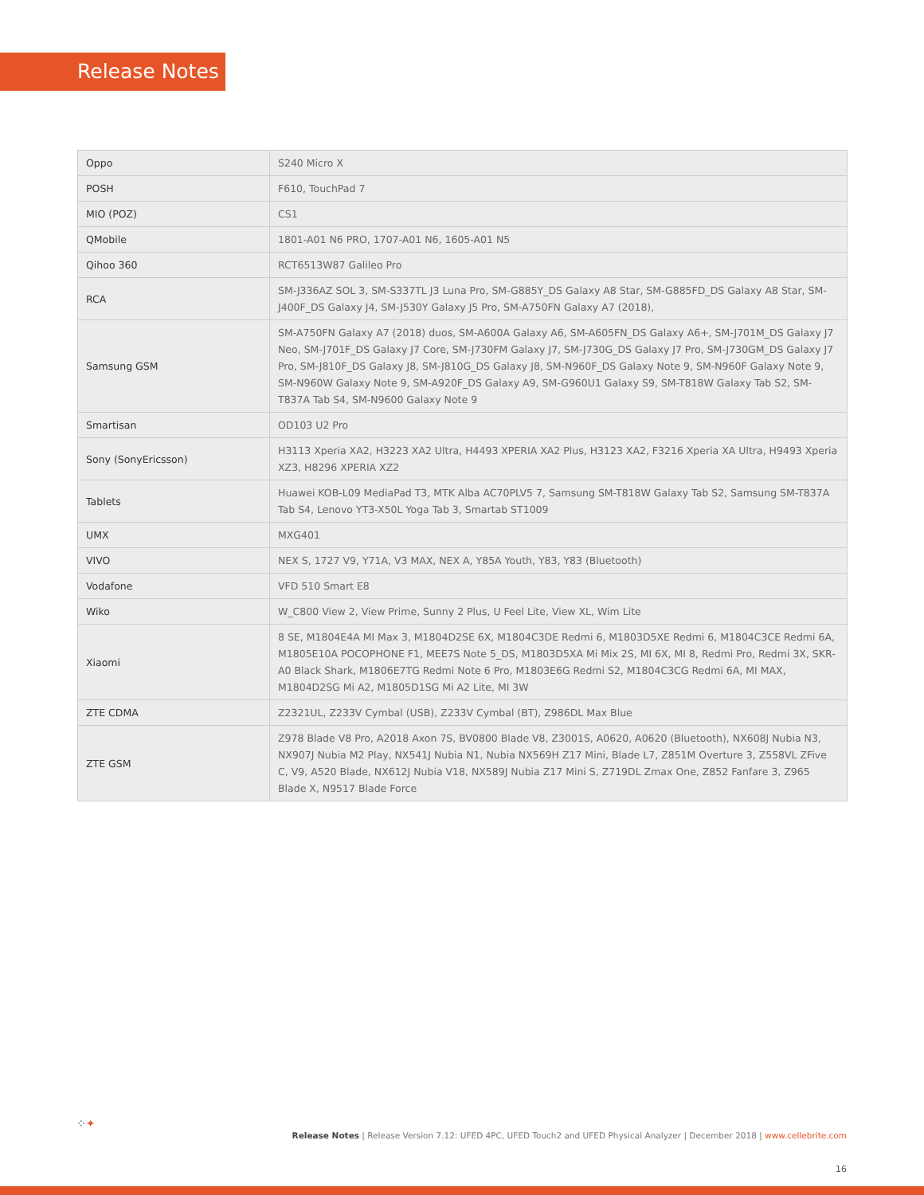Release Notes
| Oppo | S240 Micro X |
| POSH | F610, TouchPad 7 |
| MIO (POZ) | CS1 |
| QMobile | 1801-A01 N6 PRO, 1707-A01 N6, 1605-A01 N5 |
| Qihoo 360 | RCT6513W87 Galileo Pro |
| RCA | SM-J336AZ SOL 3, SM-S337TL J3 Luna Pro, SM-G885Y_DS Galaxy A8 Star, SM-G885FD_DS Galaxy A8 Star, SM-J400F_DS Galaxy J4, SM-J530Y Galaxy J5 Pro, SM-A750FN Galaxy A7 (2018), |
| Samsung GSM | SM-A750FN Galaxy A7 (2018) duos, SM-A600A Galaxy A6, SM-A605FN_DS Galaxy A6+, SM-J701M_DS Galaxy J7 Neo, SM-J701F_DS Galaxy J7 Core, SM-J730FM Galaxy J7, SM-J730G_DS Galaxy J7 Pro, SM-J730GM_DS Galaxy J7 Pro, SM-J810F_DS Galaxy J8, SM-J810G_DS Galaxy J8, SM-N960F_DS Galaxy Note 9, SM-N960F Galaxy Note 9, SM-N960W Galaxy Note 9, SM-A920F_DS Galaxy A9, SM-G960U1 Galaxy S9, SM-T818W Galaxy Tab S2, SM-T837A Tab S4, SM-N9600 Galaxy Note 9 |
| Smartisan | OD103 U2 Pro |
| Sony (SonyEricsson) | H3113 Xperia XA2, H3223 XA2 Ultra, H4493 XPERIA XA2 Plus, H3123 XA2, F3216 Xperia XA Ultra, H9493 Xperia XZ3, H8296 XPERIA XZ2 |
| Tablets | Huawei KOB-L09 MediaPad T3, MTK Alba AC70PLV5 7, Samsung SM-T818W Galaxy Tab S2, Samsung SM-T837A Tab S4, Lenovo YT3-X50L Yoga Tab 3, Smartab ST1009 |
| UMX | MXG401 |
| VIVO | NEX S, 1727 V9, Y71A, V3 MAX, NEX A, Y85A Youth, Y83, Y83 (Bluetooth) |
| Vodafone | VFD 510 Smart E8 |
| Wiko | W_C800 View 2, View Prime, Sunny 2 Plus, U Feel Lite, View XL, Wim Lite |
| Xiaomi | 8 SE, M1804E4A MI Max 3, M1804D2SE 6X, M1804C3DE Redmi 6, M1803D5XE Redmi 6, M1804C3CE Redmi 6A, M1805E10A POCOPHONE F1, MEE7S Note 5_DS, M1803D5XA Mi Mix 2S, MI 6X, MI 8, Redmi Pro, Redmi 3X, SKR-A0 Black Shark, M1806E7TG Redmi Note 6 Pro, M1803E6G Redmi S2, M1804C3CG Redmi 6A, MI MAX, M1804D2SG Mi A2, M1805D1SG Mi A2 Lite, MI 3W |
| ZTE CDMA | Z2321UL, Z233V Cymbal (USB), Z233V Cymbal (BT), Z986DL Max Blue |
| ZTE GSM | Z978 Blade V8 Pro, A2018 Axon 7S, BV0800 Blade V8, Z3001S, A0620, A0620 (Bluetooth), NX608J Nubia N3, NX907J Nubia M2 Play, NX541J Nubia N1, Nubia NX569H Z17 Mini, Blade L7, Z851M Overture 3, Z558VL ZFive C, V9, A520 Blade, NX612J Nubia V18, NX589J Nubia Z17 Mini S, Z719DL Zmax One, Z852 Fanfare 3, Z965 Blade X, N9517 Blade Force |
⁘✦
Release Notes | Release Version 7.12: UFED 4PC, UFED Touch2 and UFED Physical Analyzer | December 2018 | www.cellebrite.com
16